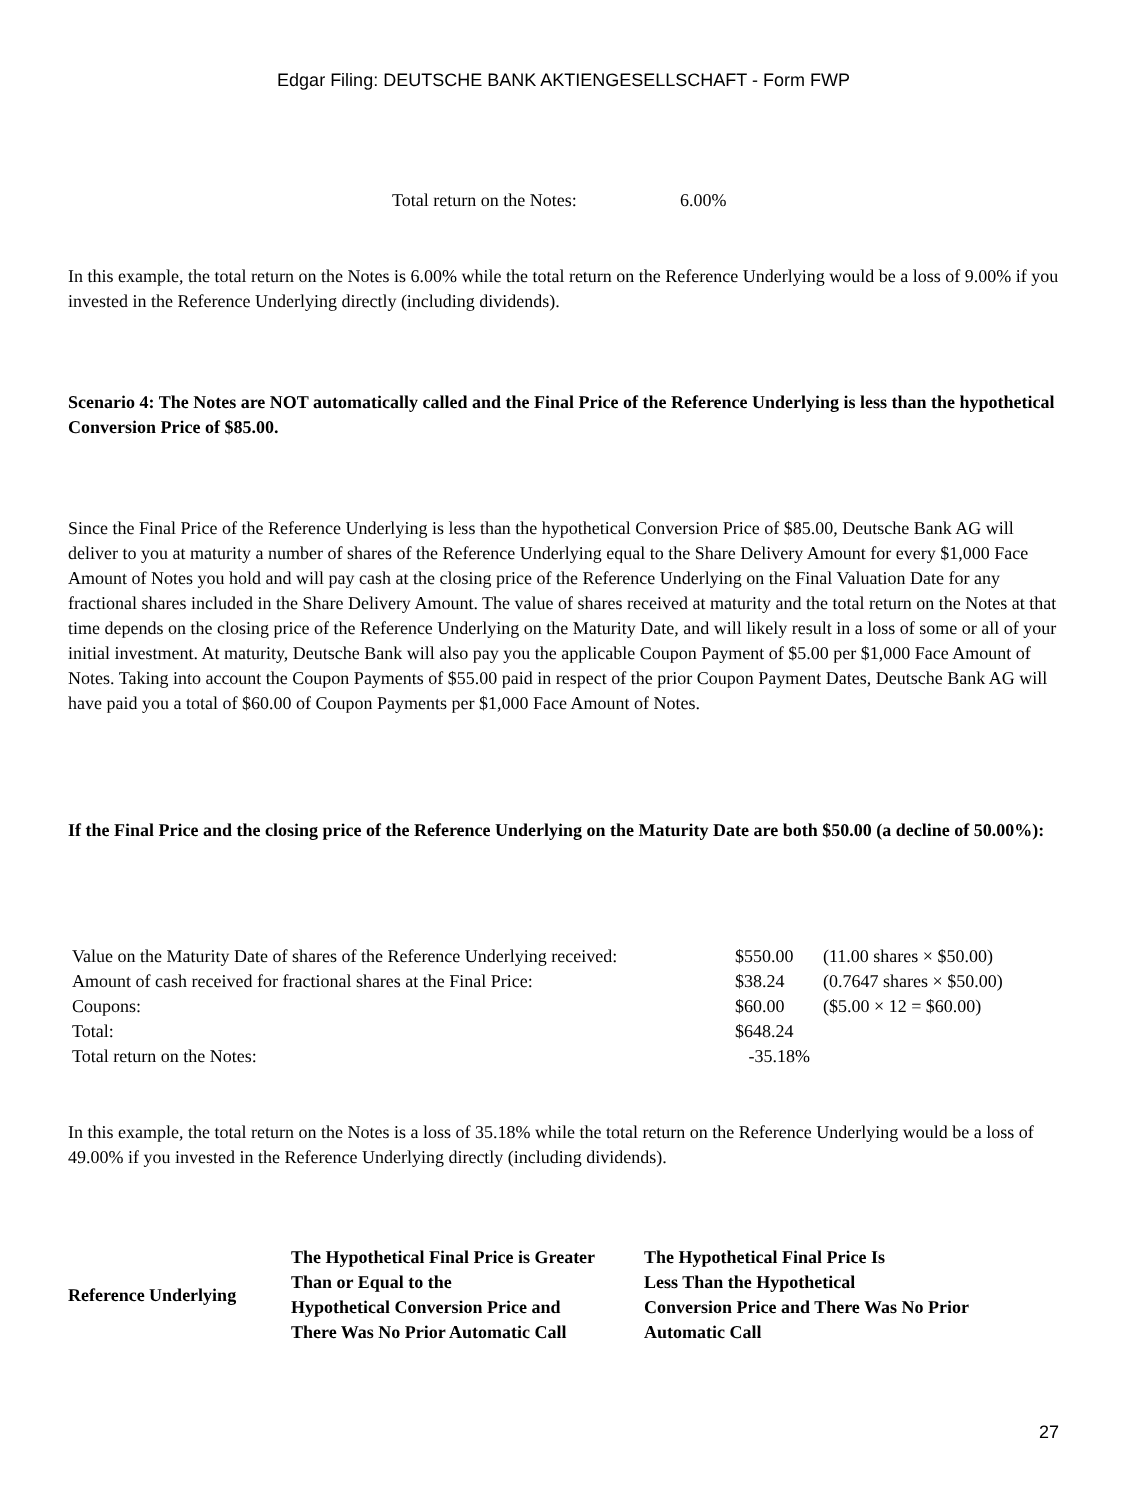Edgar Filing: DEUTSCHE BANK AKTIENGESELLSCHAFT - Form FWP
| Total return on the Notes: | 6.00% |
In this example, the total return on the Notes is 6.00% while the total return on the Reference Underlying would be a loss of 9.00% if you invested in the Reference Underlying directly (including dividends).
Scenario 4: The Notes are NOT automatically called and the Final Price of the Reference Underlying is less than the hypothetical Conversion Price of $85.00.
Since the Final Price of the Reference Underlying is less than the hypothetical Conversion Price of $85.00, Deutsche Bank AG will deliver to you at maturity a number of shares of the Reference Underlying equal to the Share Delivery Amount for every $1,000 Face Amount of Notes you hold and will pay cash at the closing price of the Reference Underlying on the Final Valuation Date for any fractional shares included in the Share Delivery Amount. The value of shares received at maturity and the total return on the Notes at that time depends on the closing price of the Reference Underlying on the Maturity Date, and will likely result in a loss of some or all of your initial investment. At maturity, Deutsche Bank will also pay you the applicable Coupon Payment of $5.00 per $1,000 Face Amount of Notes. Taking into account the Coupon Payments of $55.00 paid in respect of the prior Coupon Payment Dates, Deutsche Bank AG will have paid you a total of $60.00 of Coupon Payments per $1,000 Face Amount of Notes.
If the Final Price and the closing price of the Reference Underlying on the Maturity Date are both $50.00 (a decline of 50.00%):
| Value on the Maturity Date of shares of the Reference Underlying received: | $550.00 | (11.00 shares × $50.00) |
| Amount of cash received for fractional shares at the Final Price: | $38.24 | (0.7647 shares × $50.00) |
| Coupons: | $60.00 | ($5.00 × 12 = $60.00) |
| Total: | $648.24 | |
| Total return on the Notes: | -35.18% | |
In this example, the total return on the Notes is a loss of 35.18% while the total return on the Reference Underlying would be a loss of 49.00% if you invested in the Reference Underlying directly (including dividends).
| Reference Underlying | The Hypothetical Final Price is Greater Than or Equal to the Hypothetical Conversion Price and There Was No Prior Automatic Call | The Hypothetical Final Price Is Less Than the Hypothetical Conversion Price and There Was No Prior Automatic Call |
27